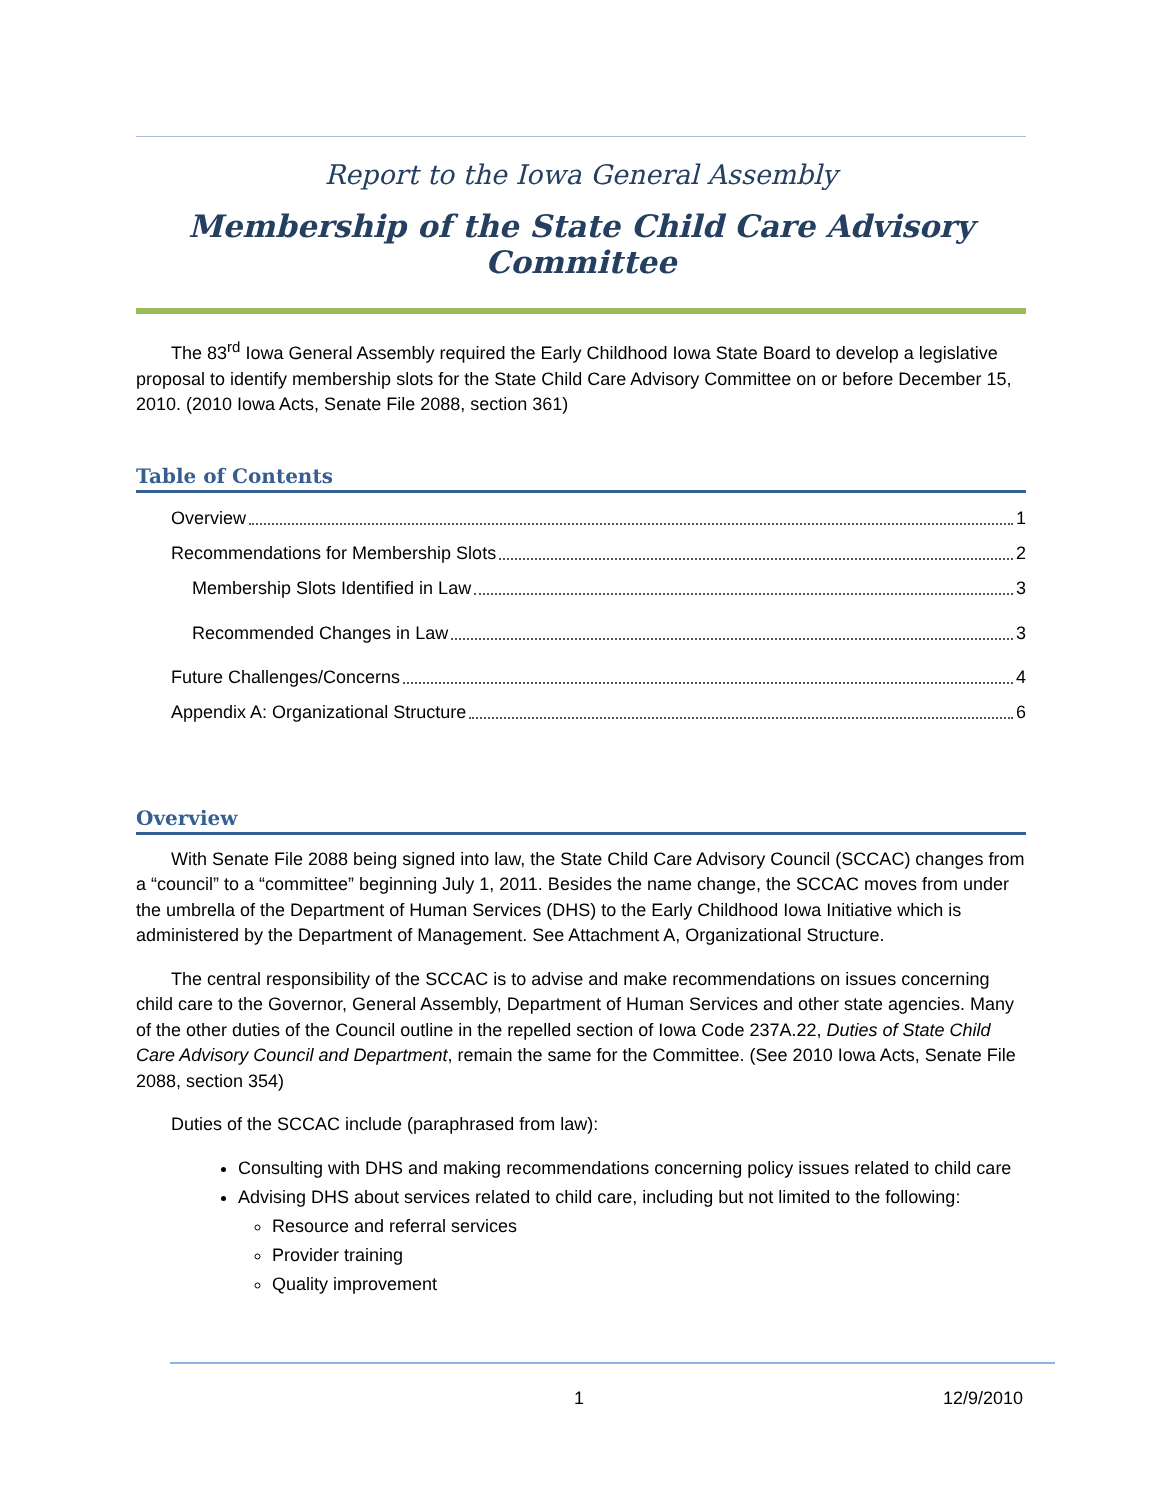Report to the Iowa General Assembly
Membership of the State Child Care Advisory Committee
The 83<sup>rd</sup> Iowa General Assembly required the Early Childhood Iowa State Board to develop a legislative proposal to identify membership slots for the State Child Care Advisory Committee on or before December 15, 2010. (2010 Iowa Acts, Senate File 2088, section 361)
Table of Contents
Overview 1
Recommendations for Membership Slots 2
Membership Slots Identified in Law 3
Recommended Changes in Law 3
Future Challenges/Concerns 4
Appendix A: Organizational Structure 6
Overview
With Senate File 2088 being signed into law, the State Child Care Advisory Council (SCCAC) changes from a “council” to a “committee” beginning July 1, 2011. Besides the name change, the SCCAC moves from under the umbrella of the Department of Human Services (DHS) to the Early Childhood Iowa Initiative which is administered by the Department of Management. See Attachment A, Organizational Structure.
The central responsibility of the SCCAC is to advise and make recommendations on issues concerning child care to the Governor, General Assembly, Department of Human Services and other state agencies. Many of the other duties of the Council outline in the repelled section of Iowa Code 237A.22, Duties of State Child Care Advisory Council and Department, remain the same for the Committee. (See 2010 Iowa Acts, Senate File 2088, section 354)
Duties of the SCCAC include (paraphrased from law):
Consulting with DHS and making recommendations concerning policy issues related to child care
Advising DHS about services related to child care, including but not limited to the following:
Resource and referral services
Provider training
Quality improvement
1 12/9/2010